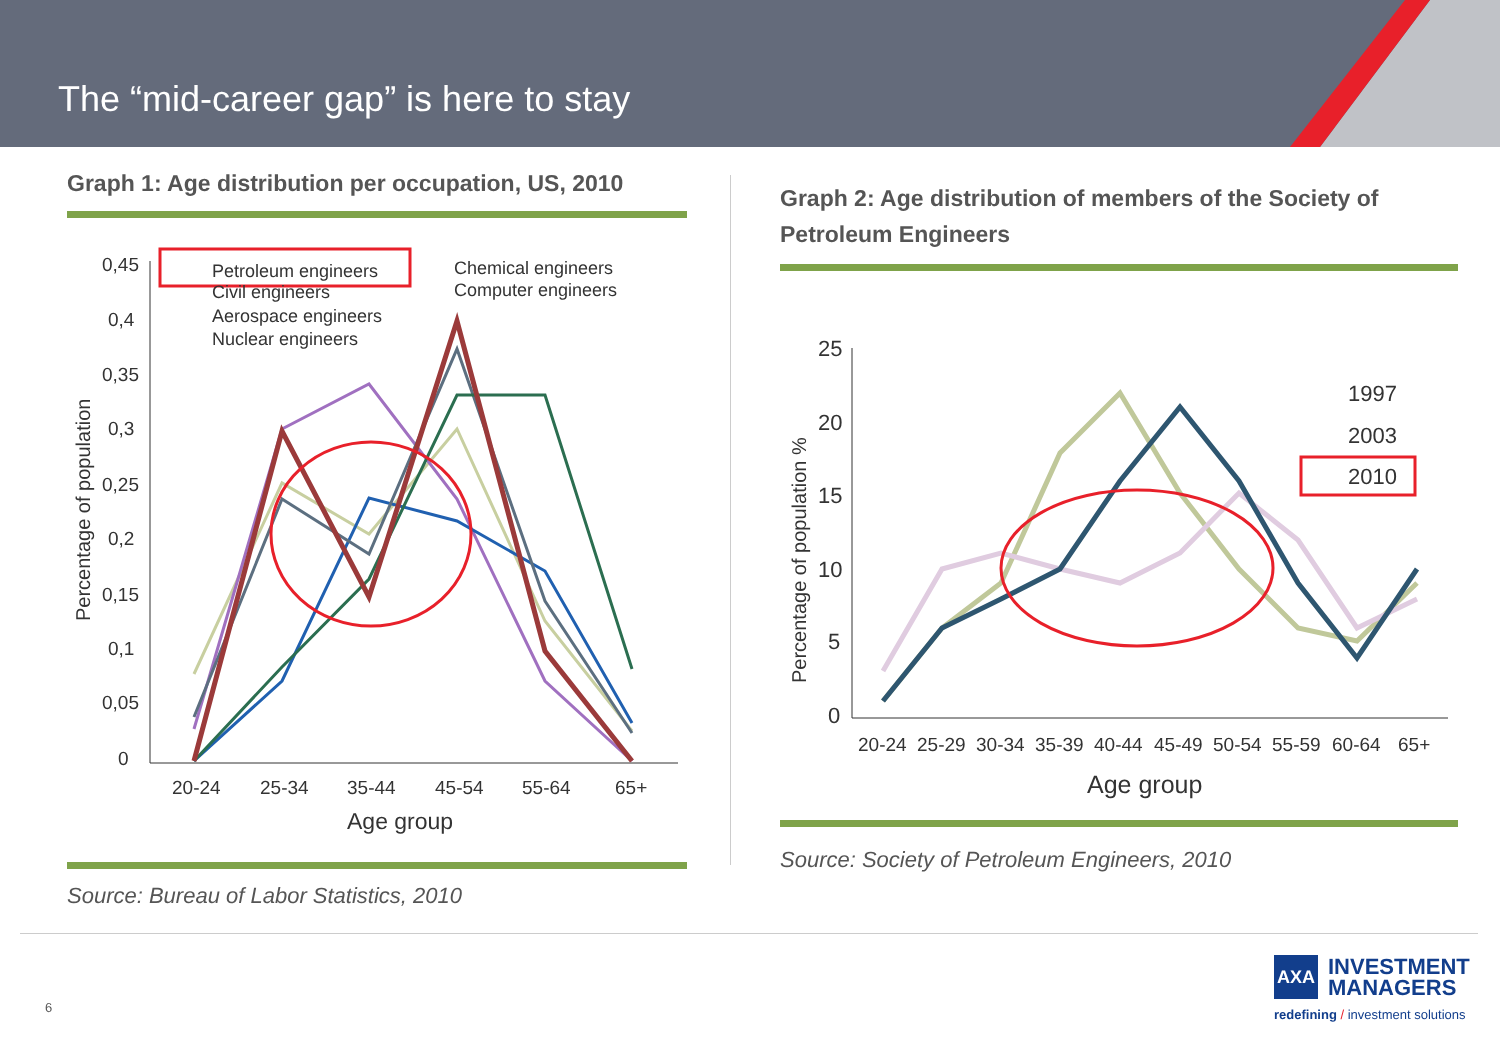The “mid-career gap” is here to stay
Graph 1: Age distribution per occupation, US, 2010
Percentage of population
0,45
0,4
0,35
0,3
0,25
0,2
0,15
0,1
0,05
0
20-24
25-34
35-44
45-54
55-64
65+
Age group
Petroleum engineers
Civil engineers
Aerospace engineers
Nuclear engineers
Chemical engineers
Computer engineers
Source: Bureau of Labor Statistics, 2010
Graph 2: Age distribution of members of the Society of Petroleum Engineers
Percentage of population %
25
20
15
10
5
0
20-24
25-29
30-34
35-39
40-44
45-49
50-54
55-59
60-64
65+
Age group
1997
2003
2010
Source: Society of Petroleum Engineers, 2010
6
AXA
INVESTMENT
MANAGERS
redefining / investment solutions